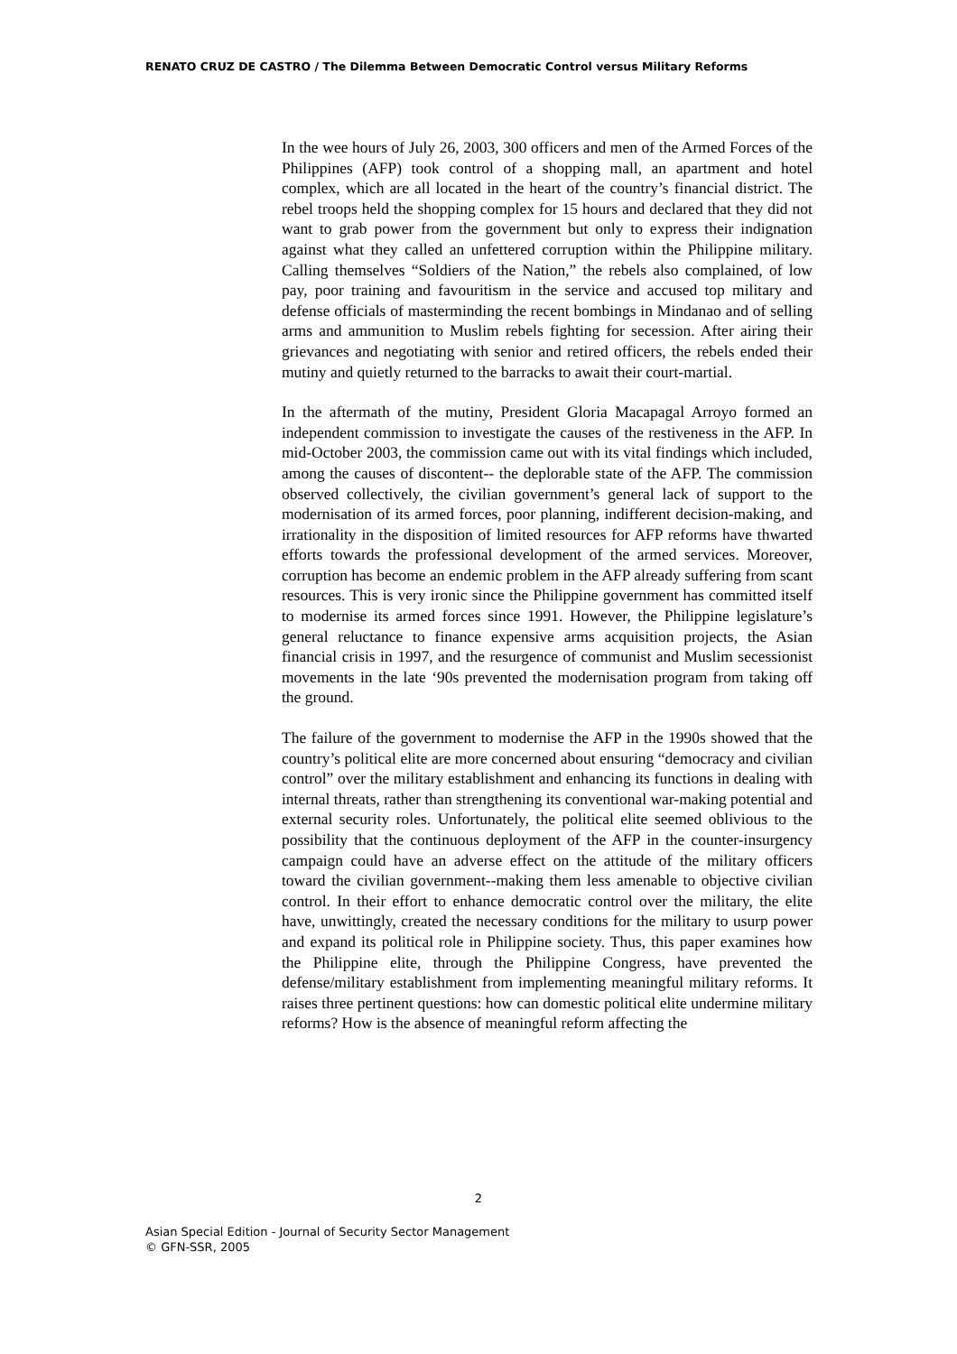RENATO CRUZ DE CASTRO / The Dilemma Between Democratic Control versus Military Reforms
In the wee hours of July 26, 2003, 300 officers and men of the Armed Forces of the Philippines (AFP) took control of a shopping mall, an apartment and hotel complex, which are all located in the heart of the country’s financial district. The rebel troops held the shopping complex for 15 hours and declared that they did not want to grab power from the government but only to express their indignation against what they called an unfettered corruption within the Philippine military. Calling themselves “Soldiers of the Nation,” the rebels also complained, of low pay, poor training and favouritism in the service and accused top military and defense officials of masterminding the recent bombings in Mindanao and of selling arms and ammunition to Muslim rebels fighting for secession. After airing their grievances and negotiating with senior and retired officers, the rebels ended their mutiny and quietly returned to the barracks to await their court-martial.
In the aftermath of the mutiny, President Gloria Macapagal Arroyo formed an independent commission to investigate the causes of the restiveness in the AFP. In mid-October 2003, the commission came out with its vital findings which included, among the causes of discontent-- the deplorable state of the AFP. The commission observed collectively, the civilian government’s general lack of support to the modernisation of its armed forces, poor planning, indifferent decision-making, and irrationality in the disposition of limited resources for AFP reforms have thwarted efforts towards the professional development of the armed services. Moreover, corruption has become an endemic problem in the AFP already suffering from scant resources. This is very ironic since the Philippine government has committed itself to modernise its armed forces since 1991. However, the Philippine legislature’s general reluctance to finance expensive arms acquisition projects, the Asian financial crisis in 1997, and the resurgence of communist and Muslim secessionist movements in the late ‘90s prevented the modernisation program from taking off the ground.
The failure of the government to modernise the AFP in the 1990s showed that the country’s political elite are more concerned about ensuring “democracy and civilian control” over the military establishment and enhancing its functions in dealing with internal threats, rather than strengthening its conventional war-making potential and external security roles. Unfortunately, the political elite seemed oblivious to the possibility that the continuous deployment of the AFP in the counter-insurgency campaign could have an adverse effect on the attitude of the military officers toward the civilian government--making them less amenable to objective civilian control. In their effort to enhance democratic control over the military, the elite have, unwittingly, created the necessary conditions for the military to usurp power and expand its political role in Philippine society. Thus, this paper examines how the Philippine elite, through the Philippine Congress, have prevented the defense/military establishment from implementing meaningful military reforms. It raises three pertinent questions: how can domestic political elite undermine military reforms? How is the absence of meaningful reform affecting the
2
Asian Special Edition - Journal of Security Sector Management
© GFN-SSR, 2005